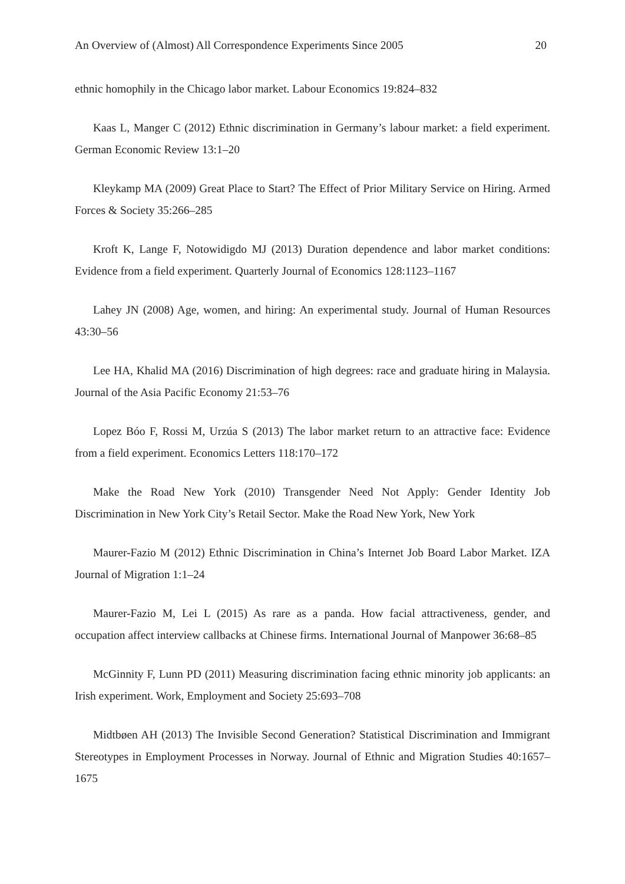An Overview of (Almost) All Correspondence Experiments Since 2005 20
ethnic homophily in the Chicago labor market. Labour Economics 19:824–832
Kaas L, Manger C (2012) Ethnic discrimination in Germany’s labour market: a field experiment. German Economic Review 13:1–20
Kleykamp MA (2009) Great Place to Start? The Effect of Prior Military Service on Hiring. Armed Forces & Society 35:266–285
Kroft K, Lange F, Notowidigdo MJ (2013) Duration dependence and labor market conditions: Evidence from a field experiment. Quarterly Journal of Economics 128:1123–1167
Lahey JN (2008) Age, women, and hiring: An experimental study. Journal of Human Resources 43:30–56
Lee HA, Khalid MA (2016) Discrimination of high degrees: race and graduate hiring in Malaysia. Journal of the Asia Pacific Economy 21:53–76
Lopez Bóo F, Rossi M, Urzúa S (2013) The labor market return to an attractive face: Evidence from a field experiment. Economics Letters 118:170–172
Make the Road New York (2010) Transgender Need Not Apply: Gender Identity Job Discrimination in New York City’s Retail Sector. Make the Road New York, New York
Maurer-Fazio M (2012) Ethnic Discrimination in China’s Internet Job Board Labor Market. IZA Journal of Migration 1:1–24
Maurer-Fazio M, Lei L (2015) As rare as a panda. How facial attractiveness, gender, and occupation affect interview callbacks at Chinese firms. International Journal of Manpower 36:68–85
McGinnity F, Lunn PD (2011) Measuring discrimination facing ethnic minority job applicants: an Irish experiment. Work, Employment and Society 25:693–708
Midtbøen AH (2013) The Invisible Second Generation? Statistical Discrimination and Immigrant Stereotypes in Employment Processes in Norway. Journal of Ethnic and Migration Studies 40:1657–1675